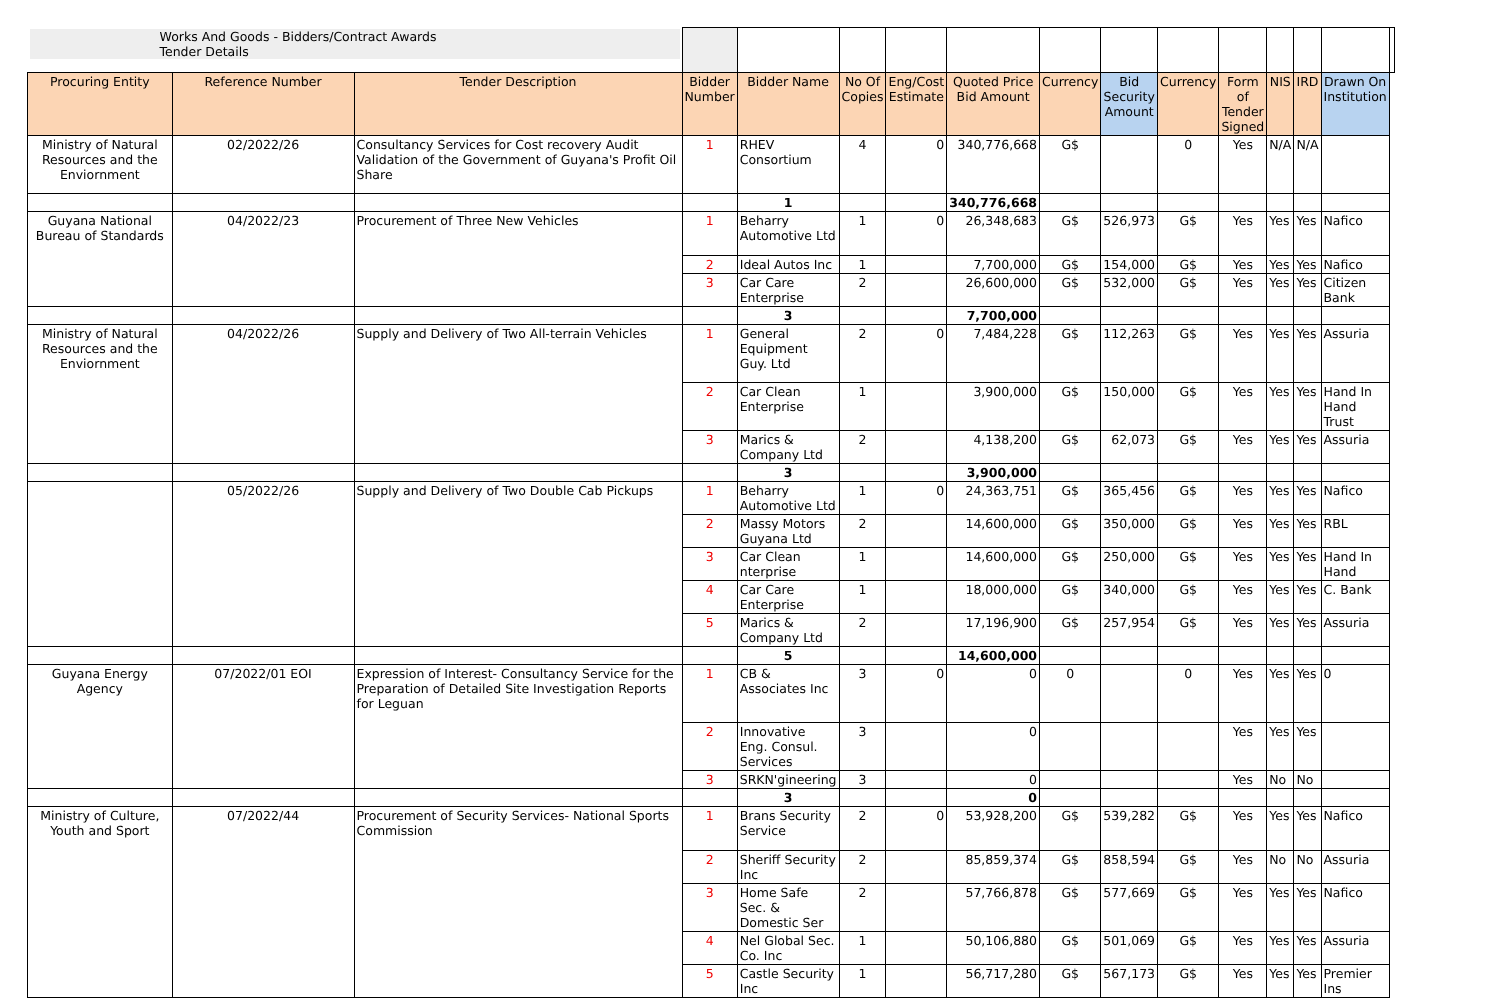| Works And Goods - Bidders/Contract Awards Tender Details | | | | | | | | | | | | | | | |
| Procuring Entity | Reference Number | Tender Description | Bidder Number | Bidder Name | No Of Copies | Eng/Cost Estimate | Quoted Price Bid Amount | Currency | Bid Security Amount | Currency | Form of Tender Signed | NIS | IRD | Drawn On Institution | |
| Ministry of Natural Resources and the Enviornment | 02/2022/26 | Consultancy Services for Cost recovery Audit Validation of the Government of Guyana's Profit Oil Share | 1 | RHEV Consortium | 4 | 0 | 340,776,668 | G$ | | 0 | Yes | N/A | N/A | | |
| | | | | 1 | | | 340,776,668 | | | | | | | | |
| Guyana National Bureau of Standards | 04/2022/23 | Procurement of Three New Vehicles | 1 | Beharry Automotive Ltd | 1 | 0 | 26,348,683 | G$ | 526,973 | G$ | Yes | Yes | Yes | Nafico | |
| | | | 2 | Ideal Autos Inc | 1 | | 7,700,000 | G$ | 154,000 | G$ | Yes | Yes | Yes | Nafico | |
| | | | 3 | Car Care Enterprise | 2 | | 26,600,000 | G$ | 532,000 | G$ | Yes | Yes | Yes | Citizen Bank | |
| | | | | 3 | | | 7,700,000 | | | | | | | | |
| Ministry of Natural Resources and the Enviornment | 04/2022/26 | Supply and Delivery of Two All-terrain Vehicles | 1 | General Equipment Guy. Ltd | 2 | 0 | 7,484,228 | G$ | 112,263 | G$ | Yes | Yes | Yes | Assuria | |
| | | | 2 | Car Clean Enterprise | 1 | | 3,900,000 | G$ | 150,000 | G$ | Yes | Yes | Yes | Hand In Hand Trust | |
| | | | 3 | Marics & Company Ltd | 2 | | 4,138,200 | G$ | 62,073 | G$ | Yes | Yes | Yes | Assuria | |
| | | | | 3 | | | 3,900,000 | | | | | | | | |
| | 05/2022/26 | Supply and Delivery of Two Double Cab Pickups | 1 | Beharry Automotive Ltd | 1 | 0 | 24,363,751 | G$ | 365,456 | G$ | Yes | Yes | Yes | Nafico | |
| | | | 2 | Massy Motors Guyana Ltd | 2 | | 14,600,000 | G$ | 350,000 | G$ | Yes | Yes | Yes | RBL | |
| | | | 3 | Car Clean nterprise | 1 | | 14,600,000 | G$ | 250,000 | G$ | Yes | Yes | Yes | Hand In Hand | |
| | | | 4 | Car Care Enterprise | 1 | | 18,000,000 | G$ | 340,000 | G$ | Yes | Yes | Yes | C. Bank | |
| | | | 5 | Marics & Company Ltd | 2 | | 17,196,900 | G$ | 257,954 | G$ | Yes | Yes | Yes | Assuria | |
| | | | | 5 | | | 14,600,000 | | | | | | | | |
| Guyana Energy Agency | 07/2022/01 EOI | Expression of Interest- Consultancy Service for the Preparation of Detailed Site Investigation Reports for Leguan | 1 | CB & Associates Inc | 3 | 0 | 0 | 0 | | 0 | Yes | Yes | Yes | 0 | |
| | | | 2 | Innovative Eng. Consul. Services | 3 | | 0 | | | | Yes | Yes | Yes | | |
| | | | 3 | SRKN'gineering | 3 | | 0 | | | | Yes | No | No | | |
| | | | | 3 | | | 0 | | | | | | | | |
| Ministry of Culture, Youth and Sport | 07/2022/44 | Procurement of Security Services- National Sports Commission | 1 | Brans Security Service | 2 | 0 | 53,928,200 | G$ | 539,282 | G$ | Yes | Yes | Yes | Nafico | |
| | | | 2 | Sheriff Security Inc | 2 | | 85,859,374 | G$ | 858,594 | G$ | Yes | No | No | Assuria | |
| | | | 3 | Home Safe Sec. & Domestic Ser | 2 | | 57,766,878 | G$ | 577,669 | G$ | Yes | Yes | Yes | Nafico | |
| | | | 4 | Nel Global Sec. Co. Inc | 1 | | 50,106,880 | G$ | 501,069 | G$ | Yes | Yes | Yes | Assuria | |
| | | | 5 | Castle Security Inc | 1 | | 56,717,280 | G$ | 567,173 | G$ | Yes | Yes | Yes | Premier Ins | |